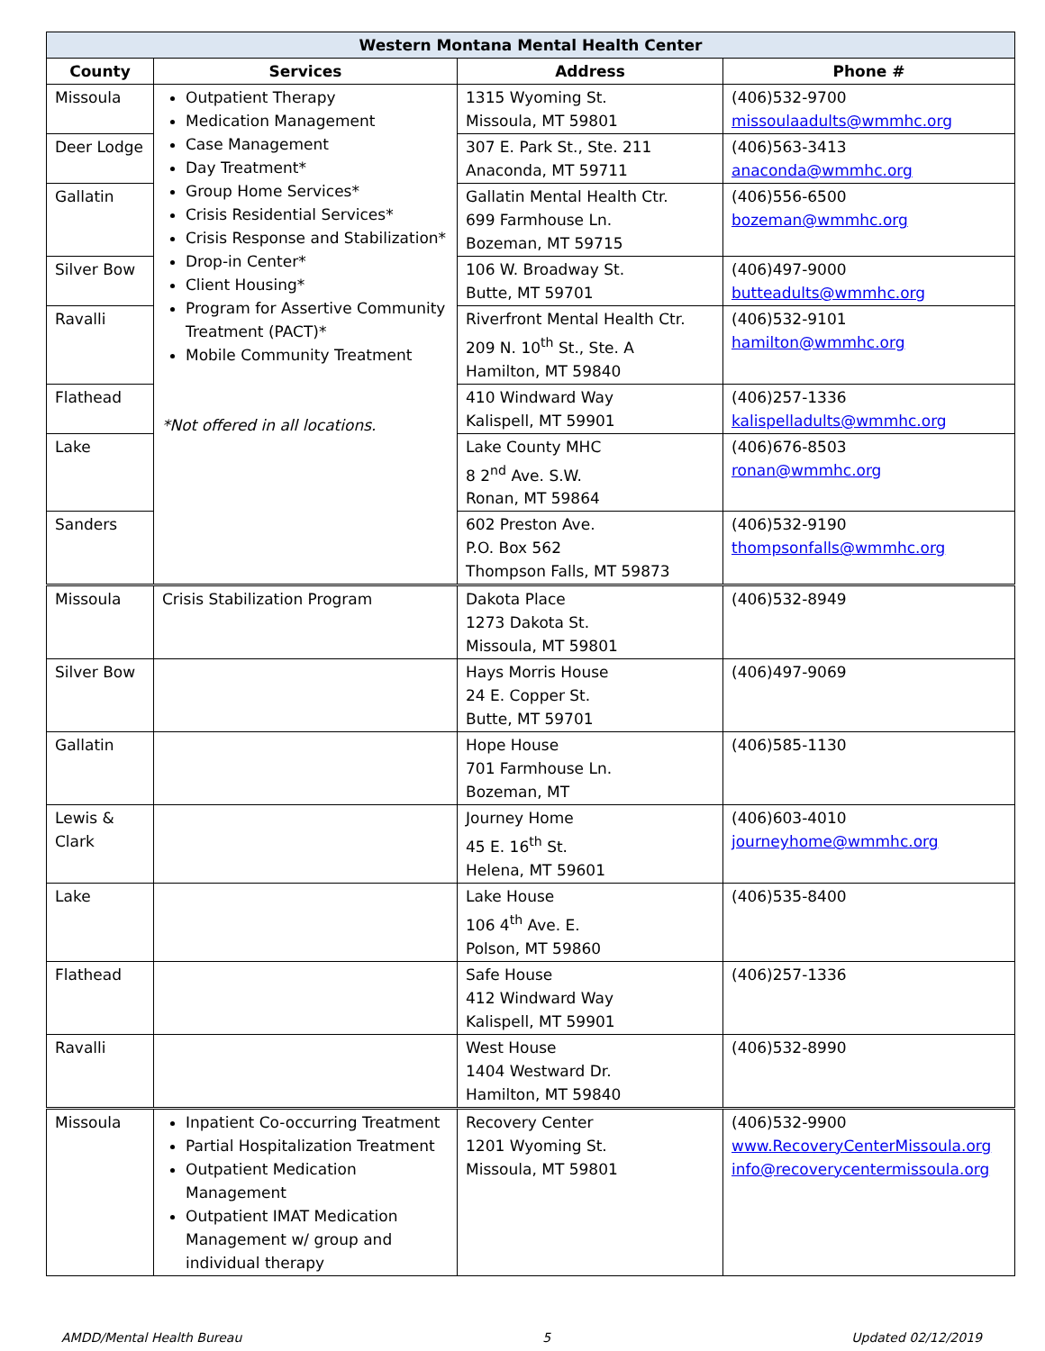| Western Montana Mental Health Center | | | |
| --- | --- | --- | --- |
| County | Services | Address | Phone # |
| Missoula | Outpatient Therapy Medication Management Case Management Day Treatment* Group Home Services* Crisis Residential Services* Crisis Response and Stabilization* Drop-in Center* Client Housing* Program for Assertive Community Treatment (PACT)* Mobile Community Treatment *Not offered in all locations. | 1315 Wyoming St. Missoula, MT 59801 | (406)532-9700 missoulaadults@wmmhc.org |
| Deer Lodge | | 307 E. Park St., Ste. 211 Anaconda, MT 59711 | (406)563-3413 anaconda@wmmhc.org |
| Gallatin | | Gallatin Mental Health Ctr. 699 Farmhouse Ln. Bozeman, MT 59715 | (406)556-6500 bozeman@wmmhc.org |
| Silver Bow | | 106 W. Broadway St. Butte, MT 59701 | (406)497-9000 butteadults@wmmhc.org |
| Ravalli | | Riverfront Mental Health Ctr. 209 N. 10<sup>th</sup> St., Ste. A Hamilton, MT 59840 | (406)532-9101 hamilton@wmmhc.org |
| Flathead | | 410 Windward Way Kalispell, MT 59901 | (406)257-1336 kalispelladults@wmmhc.org |
| Lake | | Lake County MHC 8 2<sup>nd</sup> Ave. S.W. Ronan, MT 59864 | (406)676-8503 ronan@wmmhc.org |
| Sanders | | 602 Preston Ave. P.O. Box 562 Thompson Falls, MT 59873 | (406)532-9190 thompsonfalls@wmmhc.org |
| Missoula | Crisis Stabilization Program | Dakota Place 1273 Dakota St. Missoula, MT 59801 | (406)532-8949 |
| Silver Bow | | Hays Morris House 24 E. Copper St. Butte, MT 59701 | (406)497-9069 |
| Gallatin | | Hope House 701 Farmhouse Ln. Bozeman, MT | (406)585-1130 |
| Lewis & Clark | | Journey Home 45 E. 16<sup>th</sup> St. Helena, MT 59601 | (406)603-4010 journeyhome@wmmhc.org |
| Lake | | Lake House 106 4<sup>th</sup> Ave. E. Polson, MT 59860 | (406)535-8400 |
| Flathead | | Safe House 412 Windward Way Kalispell, MT 59901 | (406)257-1336 |
| Ravalli | | West House 1404 Westward Dr. Hamilton, MT 59840 | (406)532-8990 |
| Missoula | Inpatient Co-occurring Treatment Partial Hospitalization Treatment Outpatient Medication Management Outpatient IMAT Medication Management w/ group and individual therapy | Recovery Center 1201 Wyoming St. Missoula, MT 59801 | (406)532-9900 www.RecoveryCenterMissoula.org info@recoverycentermissoula.org |
AMDD/Mental Health Bureau 5 Updated 02/12/2019